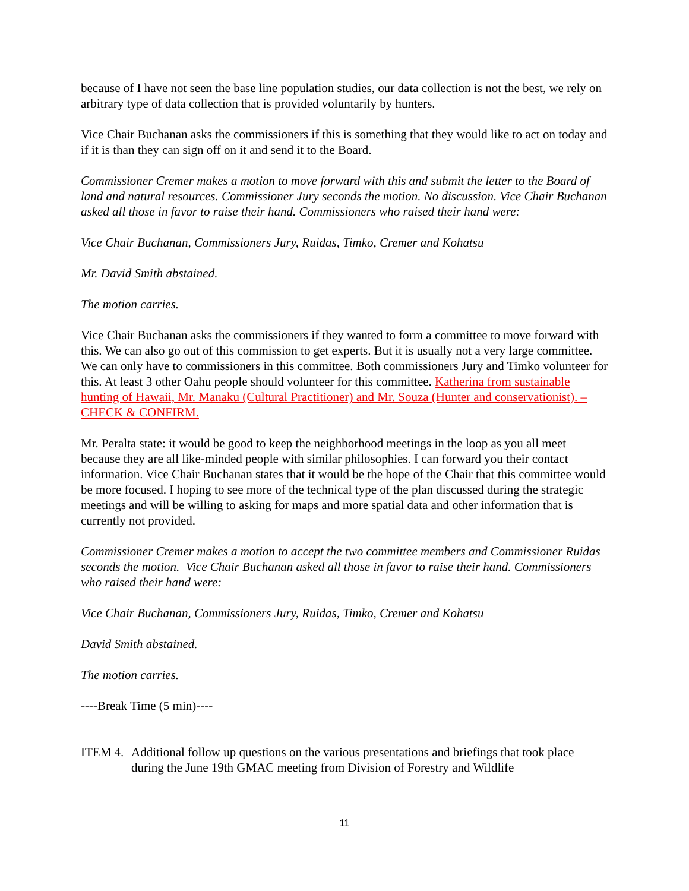because of I have not seen the base line population studies, our data collection is not the best, we rely on arbitrary type of data collection that is provided voluntarily by hunters.
Vice Chair Buchanan asks the commissioners if this is something that they would like to act on today and if it is than they can sign off on it and send it to the Board.
Commissioner Cremer makes a motion to move forward with this and submit the letter to the Board of land and natural resources. Commissioner Jury seconds the motion. No discussion. Vice Chair Buchanan asked all those in favor to raise their hand. Commissioners who raised their hand were:
Vice Chair Buchanan, Commissioners Jury, Ruidas, Timko, Cremer and Kohatsu
Mr. David Smith abstained.
The motion carries.
Vice Chair Buchanan asks the commissioners if they wanted to form a committee to move forward with this. We can also go out of this commission to get experts. But it is usually not a very large committee. We can only have to commissioners in this committee. Both commissioners Jury and Timko volunteer for this. At least 3 other Oahu people should volunteer for this committee. Katherina from sustainable hunting of Hawaii, Mr. Manaku (Cultural Practitioner) and Mr. Souza (Hunter and conservationist). – CHECK & CONFIRM.
Mr. Peralta state: it would be good to keep the neighborhood meetings in the loop as you all meet because they are all like-minded people with similar philosophies. I can forward you their contact information. Vice Chair Buchanan states that it would be the hope of the Chair that this committee would be more focused. I hoping to see more of the technical type of the plan discussed during the strategic meetings and will be willing to asking for maps and more spatial data and other information that is currently not provided.
Commissioner Cremer makes a motion to accept the two committee members and Commissioner Ruidas seconds the motion. Vice Chair Buchanan asked all those in favor to raise their hand. Commissioners who raised their hand were:
Vice Chair Buchanan, Commissioners Jury, Ruidas, Timko, Cremer and Kohatsu
David Smith abstained.
The motion carries.
----Break Time (5 min)----
ITEM 4.
Additional follow up questions on the various presentations and briefings that took place during the June 19th GMAC meeting from Division of Forestry and Wildlife
11